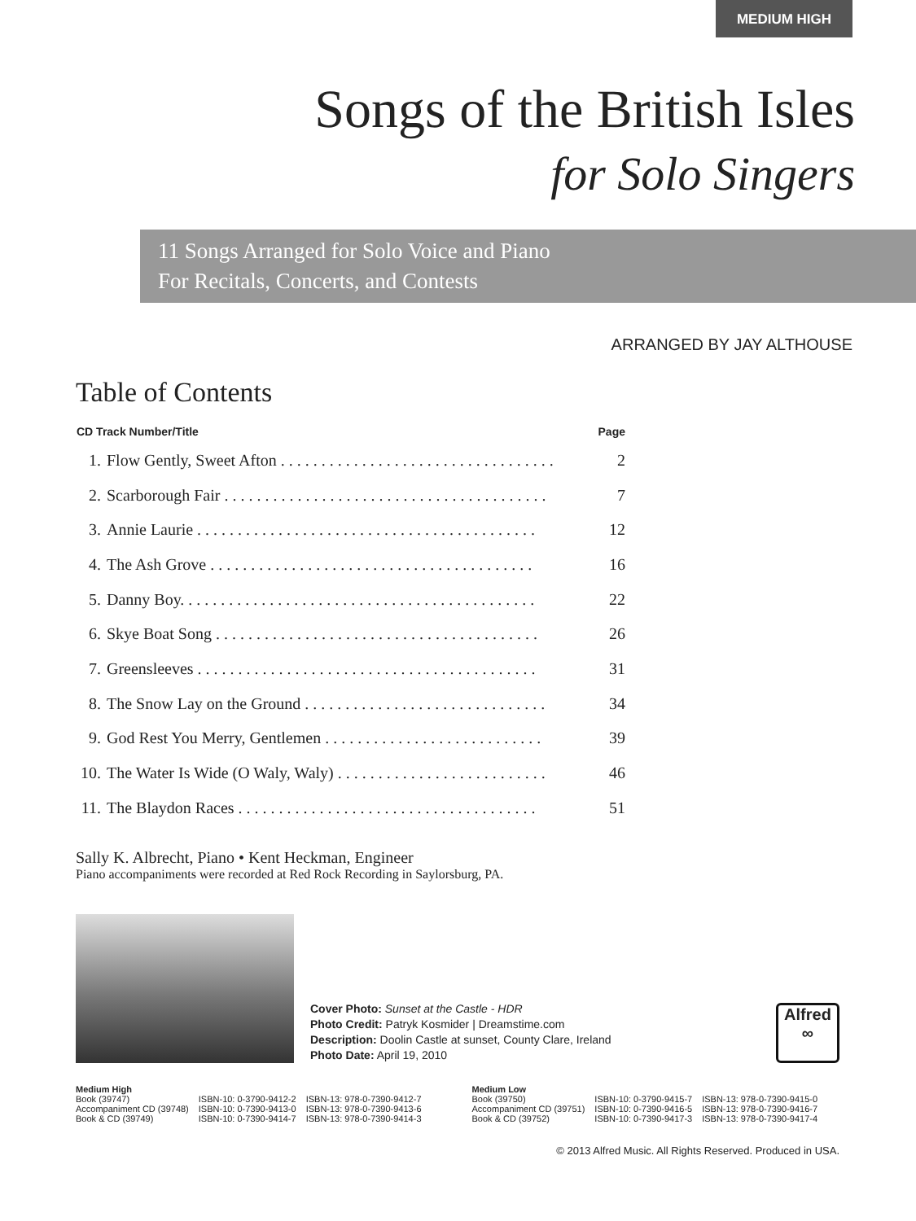MEDIUM HIGH
Songs of the British Isles
for Solo Singers
11 Songs Arranged for Solo Voice and Piano
For Recitals, Concerts, and Contests
ARRANGED BY JAY ALTHOUSE
Table of Contents
| CD Track Number/Title | | Page |
| --- | --- | --- |
| 1. | Flow Gently, Sweet Afton . . . . . . . . . . . . . . . . . . . . . . . . . . . . . . . . . . | 2 |
| 2. | Scarborough Fair . . . . . . . . . . . . . . . . . . . . . . . . . . . . . . . . . . . . . . . . | 7 |
| 3. | Annie Laurie . . . . . . . . . . . . . . . . . . . . . . . . . . . . . . . . . . . . . . . . . . | 12 |
| 4. | The Ash Grove . . . . . . . . . . . . . . . . . . . . . . . . . . . . . . . . . . . . . . . . | 16 |
| 5. | Danny Boy. . . . . . . . . . . . . . . . . . . . . . . . . . . . . . . . . . . . . . . . . . . . | 22 |
| 6. | Skye Boat Song . . . . . . . . . . . . . . . . . . . . . . . . . . . . . . . . . . . . . . . . | 26 |
| 7. | Greensleeves . . . . . . . . . . . . . . . . . . . . . . . . . . . . . . . . . . . . . . . . . . | 31 |
| 8. | The Snow Lay on the Ground . . . . . . . . . . . . . . . . . . . . . . . . . . . . . . | 34 |
| 9. | God Rest You Merry, Gentlemen . . . . . . . . . . . . . . . . . . . . . . . . . . . | 39 |
| 10. | The Water Is Wide (O Waly, Waly) . . . . . . . . . . . . . . . . . . . . . . . . . . | 46 |
| 11. | The Blaydon Races . . . . . . . . . . . . . . . . . . . . . . . . . . . . . . . . . . . . . | 51 |
Sally K. Albrecht, Piano • Kent Heckman, Engineer
Piano accompaniments were recorded at Red Rock Recording in Saylorsburg, PA.
Cover Photo: Sunset at the Castle - HDR
Photo Credit: Patryk Kosmider | Dreamstime.com
Description: Doolin Castle at sunset, County Clare, Ireland
Photo Date: April 19, 2010
Alfred
∞
| Medium High | | |
| Book (39747) | ISBN-10: 0-3790-9412-2 | ISBN-13: 978-0-7390-9412-7 |
| Accompaniment CD (39748) | ISBN-10: 0-7390-9413-0 | ISBN-13: 978-0-7390-9413-6 |
| Book & CD (39749) | ISBN-10: 0-7390-9414-7 | ISBN-13: 978-0-7390-9414-3 |
| Medium Low | | |
| Book (39750) | ISBN-10: 0-3790-9415-7 | ISBN-13: 978-0-7390-9415-0 |
| Accompaniment CD (39751) | ISBN-10: 0-7390-9416-5 | ISBN-13: 978-0-7390-9416-7 |
| Book & CD (39752) | ISBN-10: 0-7390-9417-3 | ISBN-13: 978-0-7390-9417-4 |
© 2013 Alfred Music. All Rights Reserved. Produced in USA.